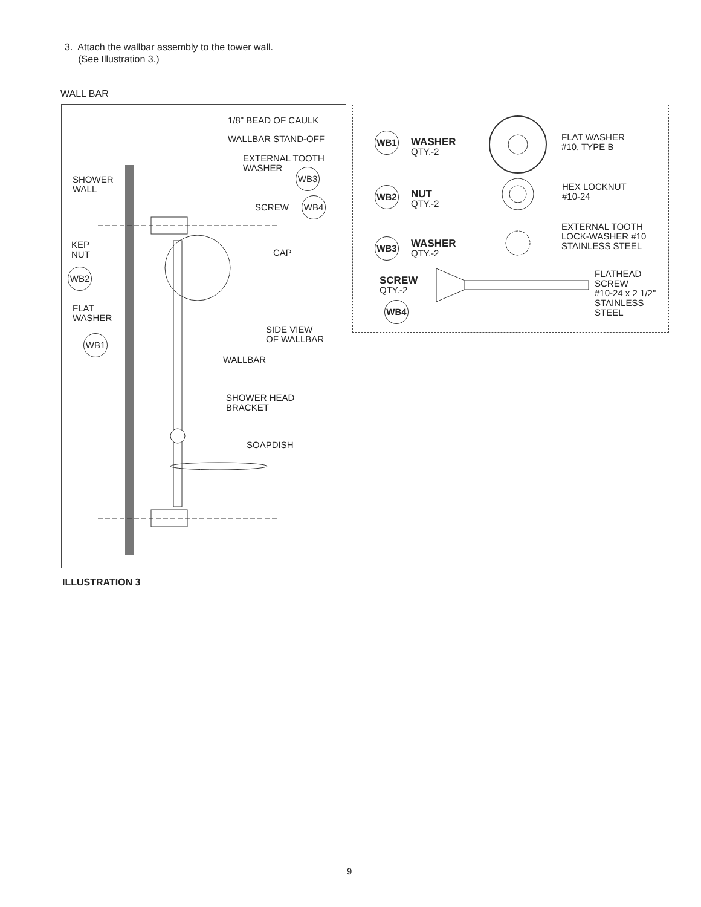3. Attach the wallbar assembly to the tower wall.
(See Illustration 3.)
WALL BAR
1/8" BEAD OF CAULK
WALLBAR STAND-OFF
EXTERNAL TOOTH
WASHER
WB3
SHOWER
WALL
SCREW
WB4
KEP
NUT
CAP
WB2
FLAT
WASHER
SIDE VIEW
OF WALLBAR
WB1
WALLBAR
SHOWER HEAD
BRACKET
SOAPDISH
WB1
WASHER
QTY.-2
FLAT WASHER
#10, TYPE B
HEX LOCKNUT
#10-24
WB2
NUT
QTY.-2
EXTERNAL TOOTH
LOCK-WASHER #10
STAINLESS STEEL
WB3
WASHER
QTY.-2
FLATHEAD
SCREW
#10-24 x 2 1/2"
STAINLESS
STEEL
SCREW
QTY.-2
WB4
ILLUSTRATION 3
9